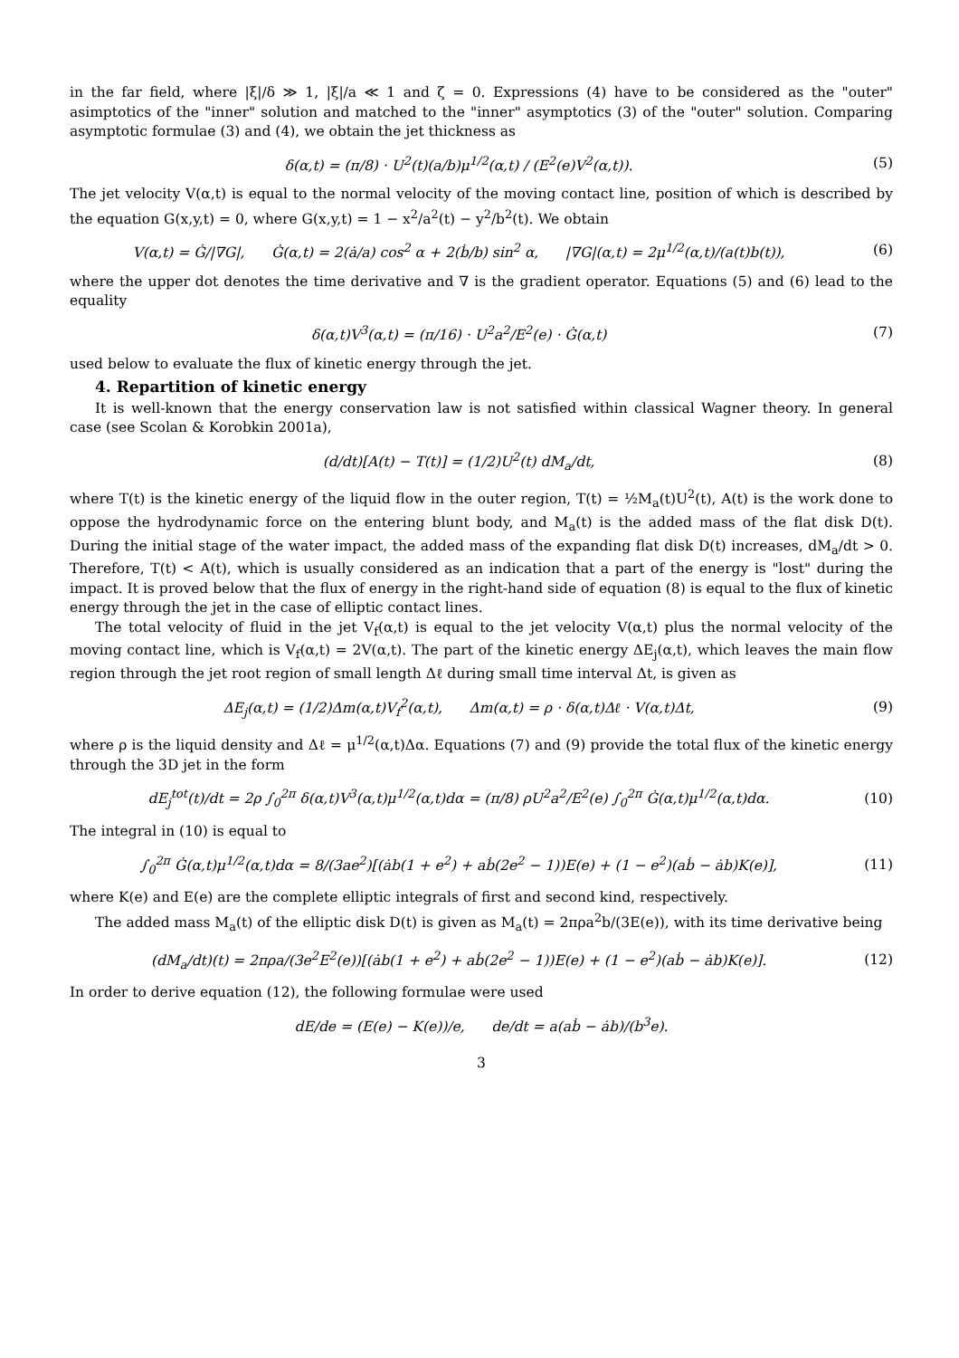in the far field, where |ξ|/δ ≫ 1, |ξ|/a ≪ 1 and ζ = 0. Expressions (4) have to be considered as the "outer" asimptotics of the "inner" solution and matched to the "inner" asymptotics (3) of the "outer" solution. Comparing asymptotic formulae (3) and (4), we obtain the jet thickness as
δ(α,t) = (π/8) · U<sup>2</sup>(t)(a/b)μ<sup>1/2</sup>(α,t) / (E<sup>2</sup>(e)V<sup>2</sup>(α,t)).
(5)
The jet velocity V(α,t) is equal to the normal velocity of the moving contact line, position of which is described by the equation G(x,y,t) = 0, where G(x,y,t) = 1 − x<sup>2</sup>/a<sup>2</sup>(t) − y<sup>2</sup>/b<sup>2</sup>(t). We obtain
V(α,t) = Ġ/|∇G|, Ġ(α,t) = 2(ȧ/a) cos<sup>2</sup> α + 2(ḃ/b) sin<sup>2</sup> α, |∇G|(α,t) = 2μ<sup>1/2</sup>(α,t)/(a(t)b(t)),
(6)
where the upper dot denotes the time derivative and ∇ is the gradient operator. Equations (5) and (6) lead to the equality
δ(α,t)V<sup>3</sup>(α,t) = (π/16) · U<sup>2</sup>a<sup>2</sup>/E<sup>2</sup>(e) · Ġ(α,t)
(7)
used below to evaluate the flux of kinetic energy through the jet.
4. Repartition of kinetic energy
It is well-known that the energy conservation law is not satisfied within classical Wagner theory. In general case (see Scolan & Korobkin 2001a),
(d/dt)[A(t) − T(t)] = (1/2)U<sup>2</sup>(t) dM<sub>a</sub>/dt,
(8)
where T(t) is the kinetic energy of the liquid flow in the outer region, T(t) = ½M<sub>a</sub>(t)U<sup>2</sup>(t), A(t) is the work done to oppose the hydrodynamic force on the entering blunt body, and M<sub>a</sub>(t) is the added mass of the flat disk D(t). During the initial stage of the water impact, the added mass of the expanding flat disk D(t) increases, dM<sub>a</sub>/dt > 0. Therefore, T(t) < A(t), which is usually considered as an indication that a part of the energy is "lost" during the impact. It is proved below that the flux of energy in the right-hand side of equation (8) is equal to the flux of kinetic energy through the jet in the case of elliptic contact lines.
The total velocity of fluid in the jet V<sub>f</sub>(α,t) is equal to the jet velocity V(α,t) plus the normal velocity of the moving contact line, which is V<sub>f</sub>(α,t) = 2V(α,t). The part of the kinetic energy ΔE<sub>j</sub>(α,t), which leaves the main flow region through the jet root region of small length Δℓ during small time interval Δt, is given as
ΔE<sub>j</sub>(α,t) = (1/2)Δm(α,t)V<sub>f</sub><sup>2</sup>(α,t), Δm(α,t) = ρ · δ(α,t)Δℓ · V(α,t)Δt,
(9)
where ρ is the liquid density and Δℓ = μ<sup>1/2</sup>(α,t)Δα. Equations (7) and (9) provide the total flux of the kinetic energy through the 3D jet in the form
dE<sub>j</sub><sup>tot</sup>(t)/dt = 2ρ ∫<sub>0</sub><sup>2π</sup> δ(α,t)V<sup>3</sup>(α,t)μ<sup>1/2</sup>(α,t)dα = (π/8) ρU<sup>2</sup>a<sup>2</sup>/E<sup>2</sup>(e) ∫<sub>0</sub><sup>2π</sup> Ġ(α,t)μ<sup>1/2</sup>(α,t)dα.
(10)
The integral in (10) is equal to
∫<sub>0</sub><sup>2π</sup> Ġ(α,t)μ<sup>1/2</sup>(α,t)dα = 8/(3ae<sup>2</sup>)[(ȧb(1 + e<sup>2</sup>) + aḃ(2e<sup>2</sup> − 1))E(e) + (1 − e<sup>2</sup>)(aḃ − ȧb)K(e)],
(11)
where K(e) and E(e) are the complete elliptic integrals of first and second kind, respectively.
The added mass M<sub>a</sub>(t) of the elliptic disk D(t) is given as M<sub>a</sub>(t) = 2πρa<sup>2</sup>b/(3E(e)), with its time derivative being
(dM<sub>a</sub>/dt)(t) = 2πρa/(3e<sup>2</sup>E<sup>2</sup>(e))[(ȧb(1 + e<sup>2</sup>) + aḃ(2e<sup>2</sup> − 1))E(e) + (1 − e<sup>2</sup>)(aḃ − ȧb)K(e)].
(12)
In order to derive equation (12), the following formulae were used
dE/de = (E(e) − K(e))/e, de/dt = a(aḃ − ȧb)/(b<sup>3</sup>e).
3